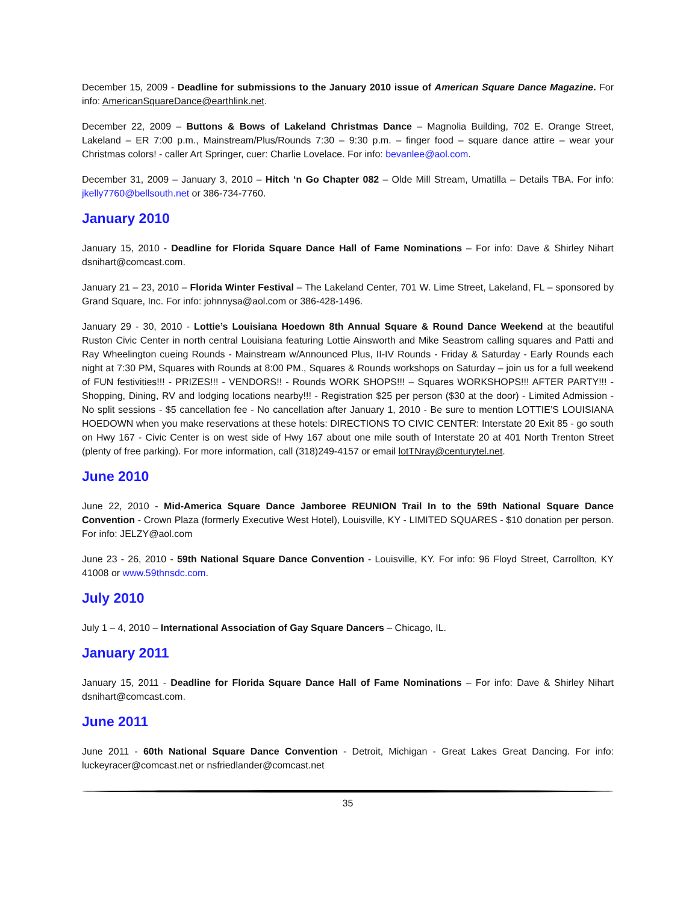December 15, 2009 - Deadline for submissions to the January 2010 issue of American Square Dance Magazine. For info: AmericanSquareDance@earthlink.net.
December 22, 2009 – Buttons & Bows of Lakeland Christmas Dance – Magnolia Building, 702 E. Orange Street, Lakeland – ER 7:00 p.m., Mainstream/Plus/Rounds 7:30 – 9:30 p.m. – finger food – square dance attire – wear your Christmas colors! - caller Art Springer, cuer: Charlie Lovelace. For info: bevanlee@aol.com.
December 31, 2009 – January 3, 2010 – Hitch ‘n Go Chapter 082 – Olde Mill Stream, Umatilla – Details TBA. For info: jkelly7760@bellsouth.net or 386-734-7760.
January 2010
January 15, 2010 - Deadline for Florida Square Dance Hall of Fame Nominations – For info: Dave & Shirley Nihart dsnihart@comcast.com.
January 21 – 23, 2010 – Florida Winter Festival – The Lakeland Center, 701 W. Lime Street, Lakeland, FL – sponsored by Grand Square, Inc. For info: johnnysa@aol.com or 386-428-1496.
January 29 - 30, 2010 - Lottie’s Louisiana Hoedown 8th Annual Square & Round Dance Weekend at the beautiful Ruston Civic Center in north central Louisiana featuring Lottie Ainsworth and Mike Seastrom calling squares and Patti and Ray Wheelington cueing Rounds - Mainstream w/Announced Plus, II-IV Rounds - Friday & Saturday - Early Rounds each night at 7:30 PM, Squares with Rounds at 8:00 PM., Squares & Rounds workshops on Saturday – join us for a full weekend of FUN festivities!!! - PRIZES!!! - VENDORS!! - Rounds WORK SHOPS!!! – Squares WORKSHOPS!!! AFTER PARTY!!! - Shopping, Dining, RV and lodging locations nearby!!! - Registration $25 per person ($30 at the door) - Limited Admission - No split sessions - $5 cancellation fee - No cancellation after January 1, 2010 - Be sure to mention LOTTIE’S LOUISIANA HOEDOWN when you make reservations at these hotels: DIRECTIONS TO CIVIC CENTER: Interstate 20 Exit 85 - go south on Hwy 167 - Civic Center is on west side of Hwy 167 about one mile south of Interstate 20 at 401 North Trenton Street (plenty of free parking). For more information, call (318)249-4157 or email lotTNray@centurytel.net.
June 2010
June 22, 2010 - Mid-America Square Dance Jamboree REUNION Trail In to the 59th National Square Dance Convention - Crown Plaza (formerly Executive West Hotel), Louisville, KY - LIMITED SQUARES - $10 donation per person. For info: JELZY@aol.com
June 23 - 26, 2010 - 59th National Square Dance Convention - Louisville, KY. For info: 96 Floyd Street, Carrollton, KY 41008 or www.59thnsdc.com.
July 2010
July 1 – 4, 2010 – International Association of Gay Square Dancers – Chicago, IL.
January 2011
January 15, 2011 - Deadline for Florida Square Dance Hall of Fame Nominations – For info: Dave & Shirley Nihart dsnihart@comcast.com.
June 2011
June 2011 - 60th National Square Dance Convention - Detroit, Michigan - Great Lakes Great Dancing. For info: luckeyracer@comcast.net or nsfriedlander@comcast.net
35